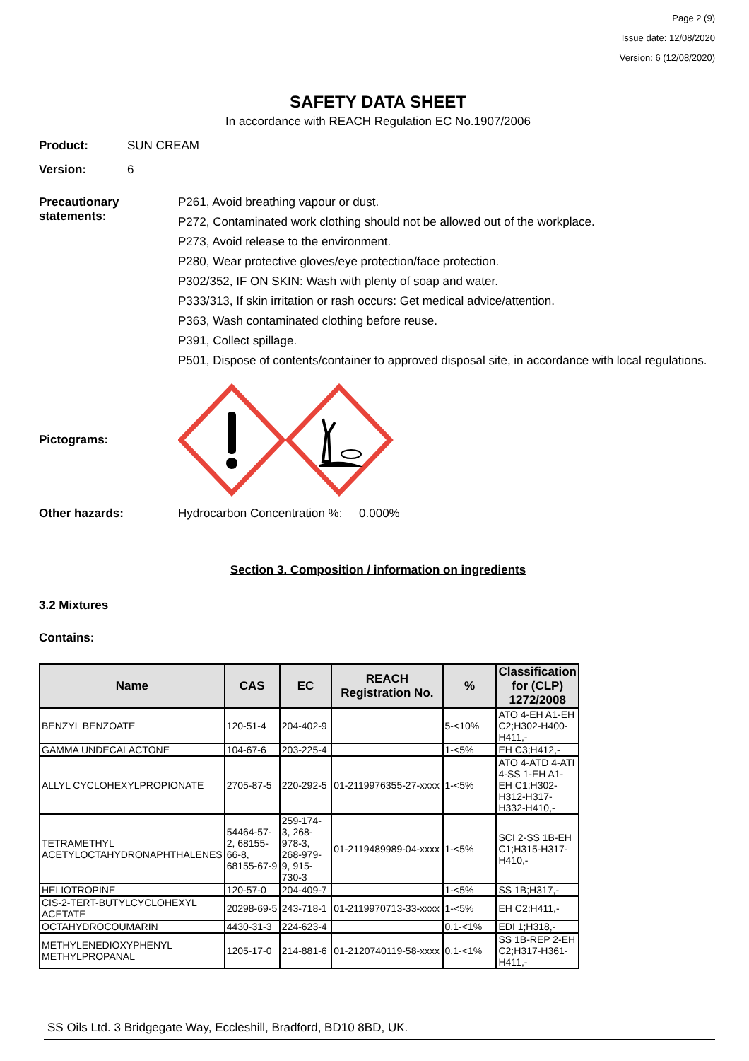Page 2 (9)
Issue date: 12/08/2020
Version: 6 (12/08/2020)
SAFETY DATA SHEET
In accordance with REACH Regulation EC No.1907/2006
Product: SUN CREAM
Version: 6
Precautionary statements:
P261, Avoid breathing vapour or dust.
P272, Contaminated work clothing should not be allowed out of the workplace.
P273, Avoid release to the environment.
P280, Wear protective gloves/eye protection/face protection.
P302/352, IF ON SKIN: Wash with plenty of soap and water.
P333/313, If skin irritation or rash occurs: Get medical advice/attention.
P363, Wash contaminated clothing before reuse.
P391, Collect spillage.
P501, Dispose of contents/container to approved disposal site, in accordance with local regulations.
Pictograms:
Other hazards: Hydrocarbon Concentration %: 0.000%
Section 3. Composition / information on ingredients
3.2 Mixtures
Contains:
| Name | CAS | EC | REACH Registration No. | % | Classification for (CLP) 1272/2008 |
| --- | --- | --- | --- | --- | --- |
| BENZYL BENZOATE | 120-51-4 | 204-402-9 | | 5-<10% | ATO 4-EH A1-EH C2;H302-H400-H411,- |
| GAMMA UNDECALACTONE | 104-67-6 | 203-225-4 | | 1-<5% | EH C3;H412,- |
| ALLYL CYCLOHEXYLPROPIONATE | 2705-87-5 | 220-292-5 | 01-2119976355-27-xxxx | 1-<5% | ATO 4-ATD 4-ATI 4-SS 1-EH A1-EH C1;H302-H312-H317-H332-H410,- |
| TETRAMETHYL ACETYLOCTAHYDRONAPHTHALENES | 54464-57-2, 68155-66-8, 68155-67-9 | 259-174-3, 268-978-3, 268-979-9, 915-730-3 | 01-2119489989-04-xxxx | 1-<5% | SCI 2-SS 1B-EH C1;H315-H317-H410,- |
| HELIOTROPINE | 120-57-0 | 204-409-7 | | 1-<5% | SS 1B;H317,- |
| CIS-2-TERT-BUTYLCYCLOHEXYL ACETATE | 20298-69-5 | 243-718-1 | 01-2119970713-33-xxxx | 1-<5% | EH C2;H411,- |
| OCTAHYDROCOUMARIN | 4430-31-3 | 224-623-4 | | 0.1-<1% | EDI 1;H318,- |
| METHYLENEDIOXYPHENYL METHYLPROPANAL | 1205-17-0 | 214-881-6 | 01-2120740119-58-xxxx | 0.1-<1% | SS 1B-REP 2-EH C2;H317-H361-H411,- |
SS Oils Ltd. 3 Bridgegate Way, Eccleshill, Bradford, BD10 8BD, UK.